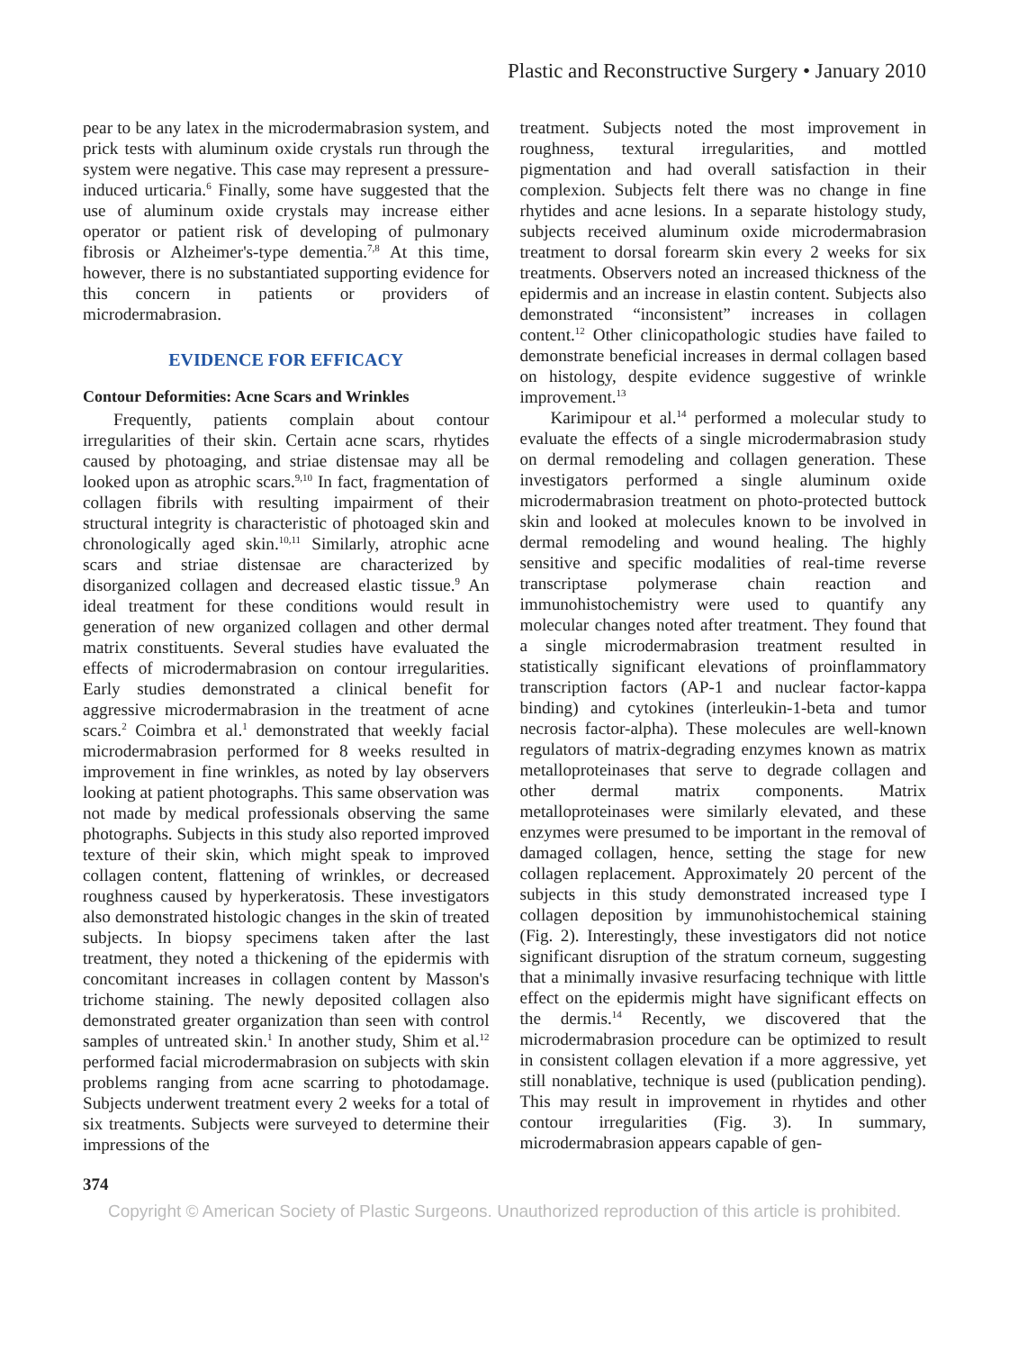Plastic and Reconstructive Surgery • January 2010
pear to be any latex in the microdermabrasion system, and prick tests with aluminum oxide crystals run through the system were negative. This case may represent a pressure-induced urticaria.<sup>6</sup> Finally, some have suggested that the use of aluminum oxide crystals may increase either operator or patient risk of developing of pulmonary fibrosis or Alzheimer's-type dementia.<sup>7,8</sup> At this time, however, there is no substantiated supporting evidence for this concern in patients or providers of microdermabrasion.
EVIDENCE FOR EFFICACY
Contour Deformities: Acne Scars and Wrinkles
Frequently, patients complain about contour irregularities of their skin. Certain acne scars, rhytides caused by photoaging, and striae distensae may all be looked upon as atrophic scars.<sup>9,10</sup> In fact, fragmentation of collagen fibrils with resulting impairment of their structural integrity is characteristic of photoaged skin and chronologically aged skin.<sup>10,11</sup> Similarly, atrophic acne scars and striae distensae are characterized by disorganized collagen and decreased elastic tissue.<sup>9</sup> An ideal treatment for these conditions would result in generation of new organized collagen and other dermal matrix constituents. Several studies have evaluated the effects of microdermabrasion on contour irregularities. Early studies demonstrated a clinical benefit for aggressive microdermabrasion in the treatment of acne scars.<sup>2</sup> Coimbra et al.<sup>1</sup> demonstrated that weekly facial microdermabrasion performed for 8 weeks resulted in improvement in fine wrinkles, as noted by lay observers looking at patient photographs. This same observation was not made by medical professionals observing the same photographs. Subjects in this study also reported improved texture of their skin, which might speak to improved collagen content, flattening of wrinkles, or decreased roughness caused by hyperkeratosis. These investigators also demonstrated histologic changes in the skin of treated subjects. In biopsy specimens taken after the last treatment, they noted a thickening of the epidermis with concomitant increases in collagen content by Masson's trichome staining. The newly deposited collagen also demonstrated greater organization than seen with control samples of untreated skin.<sup>1</sup> In another study, Shim et al.<sup>12</sup> performed facial microdermabrasion on subjects with skin problems ranging from acne scarring to photodamage. Subjects underwent treatment every 2 weeks for a total of six treatments. Subjects were surveyed to determine their impressions of the
treatment. Subjects noted the most improvement in roughness, textural irregularities, and mottled pigmentation and had overall satisfaction in their complexion. Subjects felt there was no change in fine rhytides and acne lesions. In a separate histology study, subjects received aluminum oxide microdermabrasion treatment to dorsal forearm skin every 2 weeks for six treatments. Observers noted an increased thickness of the epidermis and an increase in elastin content. Subjects also demonstrated “inconsistent” increases in collagen content.<sup>12</sup> Other clinicopathologic studies have failed to demonstrate beneficial increases in dermal collagen based on histology, despite evidence suggestive of wrinkle improvement.<sup>13</sup>
Karimipour et al.<sup>14</sup> performed a molecular study to evaluate the effects of a single microdermabrasion study on dermal remodeling and collagen generation. These investigators performed a single aluminum oxide microdermabrasion treatment on photo-protected buttock skin and looked at molecules known to be involved in dermal remodeling and wound healing. The highly sensitive and specific modalities of real-time reverse transcriptase polymerase chain reaction and immunohistochemistry were used to quantify any molecular changes noted after treatment. They found that a single microdermabrasion treatment resulted in statistically significant elevations of proinflammatory transcription factors (AP-1 and nuclear factor-kappa binding) and cytokines (interleukin-1-beta and tumor necrosis factor-alpha). These molecules are well-known regulators of matrix-degrading enzymes known as matrix metalloproteinases that serve to degrade collagen and other dermal matrix components. Matrix metalloproteinases were similarly elevated, and these enzymes were presumed to be important in the removal of damaged collagen, hence, setting the stage for new collagen replacement. Approximately 20 percent of the subjects in this study demonstrated increased type I collagen deposition by immunohistochemical staining (Fig. 2). Interestingly, these investigators did not notice significant disruption of the stratum corneum, suggesting that a minimally invasive resurfacing technique with little effect on the epidermis might have significant effects on the dermis.<sup>14</sup> Recently, we discovered that the microdermabrasion procedure can be optimized to result in consistent collagen elevation if a more aggressive, yet still nonablative, technique is used (publication pending). This may result in improvement in rhytides and other contour irregularities (Fig. 3). In summary, microdermabrasion appears capable of gen-
374
Copyright © American Society of Plastic Surgeons. Unauthorized reproduction of this article is prohibited.